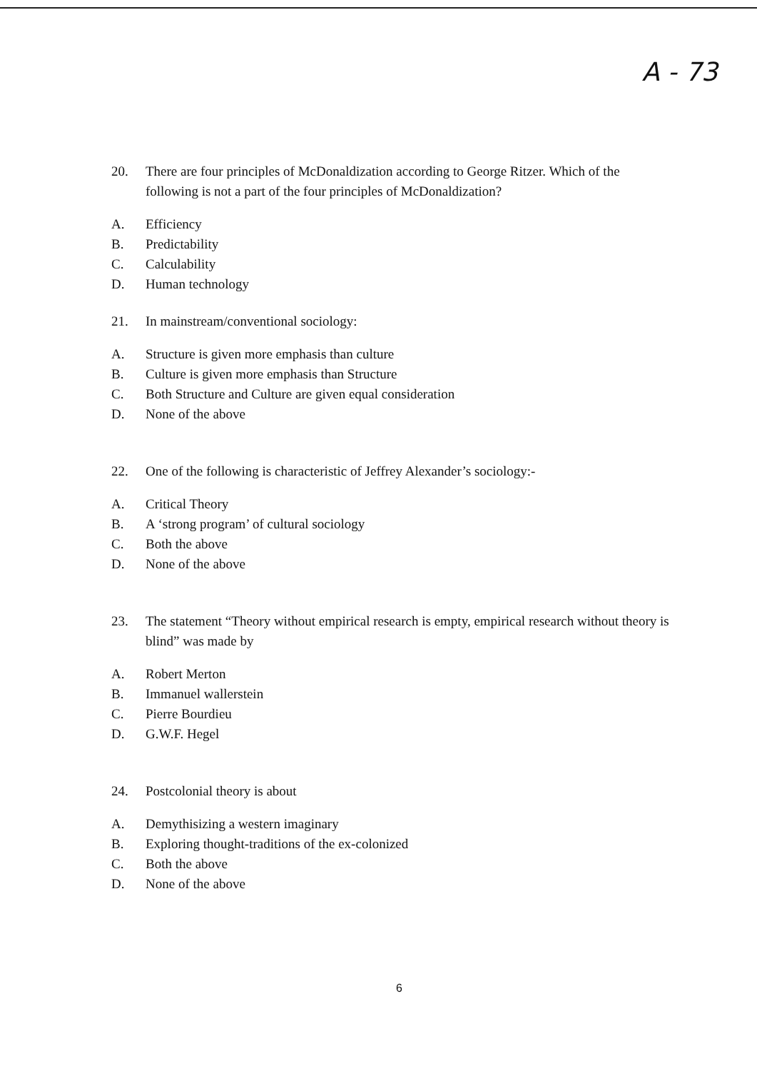A - 73
20. There are four principles of McDonaldization according to George Ritzer. Which of the following is not a part of the four principles of McDonaldization?
A. Efficiency
B. Predictability
C. Calculability
D. Human technology
21. In mainstream/conventional sociology:
A. Structure is given more emphasis than culture
B. Culture is given more emphasis than Structure
C. Both Structure and Culture are given equal consideration
D. None of the above
22. One of the following is characteristic of Jeffrey Alexander’s sociology:-
A. Critical Theory
B. A ‘strong program’ of cultural sociology
C. Both the above
D. None of the above
23. The statement “Theory without empirical research is empty, empirical research without theory is blind” was made by
A. Robert Merton
B. Immanuel wallerstein
C. Pierre Bourdieu
D. G.W.F. Hegel
24. Postcolonial theory is about
A. Demythisizing a western imaginary
B. Exploring thought-traditions of the ex-colonized
C. Both the above
D. None of the above
6